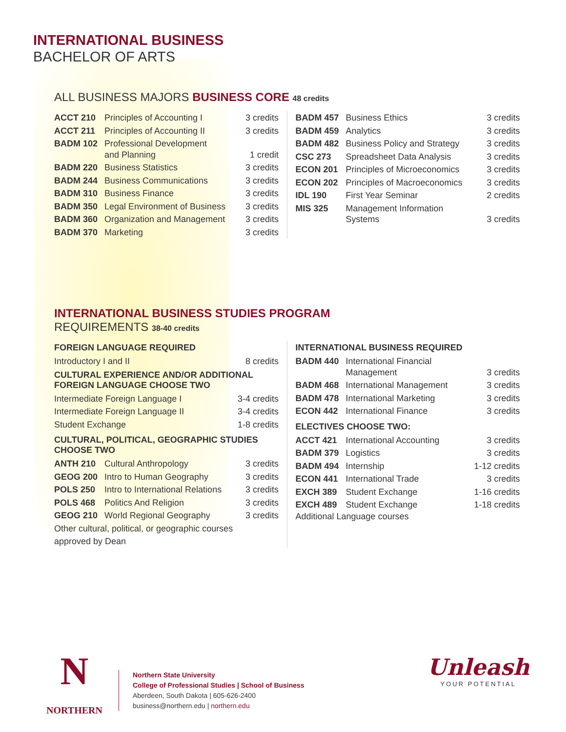INTERNATIONAL BUSINESS
BACHELOR OF ARTS
ALL BUSINESS MAJORS BUSINESS CORE 48 credits
| ACCT 210 | Principles of Accounting I | 3 credits |
| ACCT 211 | Principles of Accounting II | 3 credits |
| BADM 102 | Professional Development and Planning | 1 credit |
| BADM 220 | Business Statistics | 3 credits |
| BADM 244 | Business Communications | 3 credits |
| BADM 310 | Business Finance | 3 credits |
| BADM 350 | Legal Environment of Business | 3 credits |
| BADM 360 | Organization and Management | 3 credits |
| BADM 370 | Marketing | 3 credits |
| BADM 457 | Business Ethics | 3 credits |
| BADM 459 | Analytics | 3 credits |
| BADM 482 | Business Policy and Strategy | 3 credits |
| CSC 273 | Spreadsheet Data Analysis | 3 credits |
| ECON 201 | Principles of Microeconomics | 3 credits |
| ECON 202 | Principles of Macroeconomics | 3 credits |
| IDL 190 | First Year Seminar | 2 credits |
| MIS 325 | Management Information Systems | 3 credits |
INTERNATIONAL BUSINESS STUDIES PROGRAM
REQUIREMENTS 38-40 credits
FOREIGN LANGUAGE REQUIRED
| Introductory I and II | 8 credits |
CULTURAL EXPERIENCE AND/OR ADDITIONAL
FOREIGN LANGUAGE CHOOSE TWO
| Intermediate Foreign Language I | 3-4 credits |
| Intermediate Foreign Language II | 3-4 credits |
| Student Exchange | 1-8 credits |
CULTURAL, POLITICAL, GEOGRAPHIC STUDIES
CHOOSE TWO
| ANTH 210 | Cultural Anthropology | 3 credits |
| GEOG 200 | Intro to Human Geography | 3 credits |
| POLS 250 | Intro to International Relations | 3 credits |
| POLS 468 | Politics And Religion | 3 credits |
| GEOG 210 | World Regional Geography | 3 credits |
Other cultural, political, or geographic courses
approved by Dean
INTERNATIONAL BUSINESS REQUIRED
| BADM 440 | International Financial Management | 3 credits |
| BADM 468 | International Management | 3 credits |
| BADM 478 | International Marketing | 3 credits |
| ECON 442 | International Finance | 3 credits |
ELECTIVES CHOOSE TWO:
| ACCT 421 | International Accounting | 3 credits |
| BADM 379 | Logistics | 3 credits |
| BADM 494 | Internship | 1-12 credits |
| ECON 441 | International Trade | 3 credits |
| EXCH 389 | Student Exchange | 1-16 credits |
| EXCH 489 | Student Exchange | 1-18 credits |
Additional Language courses
N
NORTHERN
Northern State University
College of Professional Studies | School of Business
Aberdeen, South Dakota | 605-626-2400
business@northern.edu | northern.edu
Unleash
YOUR POTENTIAL